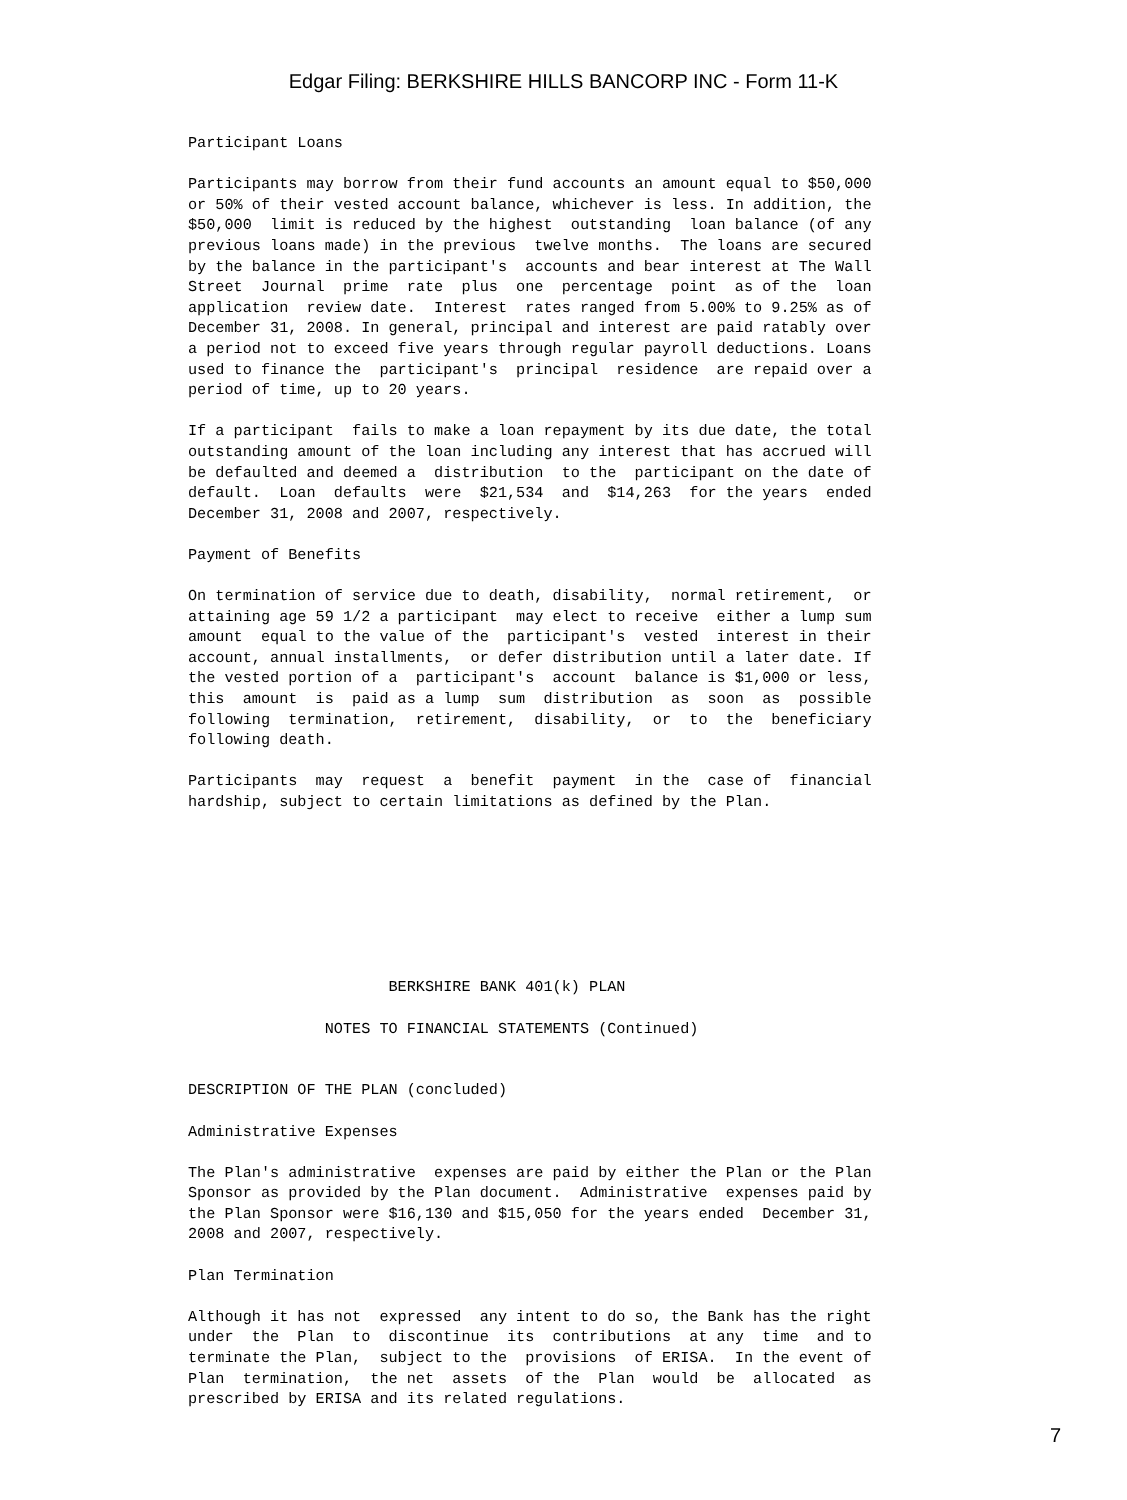Edgar Filing: BERKSHIRE HILLS BANCORP INC - Form 11-K
Participant Loans

Participants may borrow from their fund accounts an amount equal to $50,000
or 50% of their vested account balance, whichever is less. In addition, the
$50,000  limit is reduced by the highest  outstanding  loan balance (of any
previous loans made) in the previous  twelve months.  The loans are secured
by the balance in the participant's  accounts and bear interest at The Wall
Street  Journal  prime  rate  plus  one  percentage  point  as of the  loan
application  review date.  Interest  rates ranged from 5.00% to 9.25% as of
December 31, 2008. In general, principal and interest are paid ratably over
a period not to exceed five years through regular payroll deductions. Loans
used to finance the  participant's  principal  residence  are repaid over a
period of time, up to 20 years.

If a participant  fails to make a loan repayment by its due date, the total
outstanding amount of the loan including any interest that has accrued will
be defaulted and deemed a  distribution  to the  participant on the date of
default.  Loan  defaults  were  $21,534  and  $14,263  for the years  ended
December 31, 2008 and 2007, respectively.

Payment of Benefits

On termination of service due to death, disability,  normal retirement,  or
attaining age 59 1/2 a participant  may elect to receive  either a lump sum
amount  equal to the value of the  participant's  vested  interest in their
account, annual installments,  or defer distribution until a later date. If
the vested portion of a  participant's  account  balance is $1,000 or less,
this  amount  is  paid as a lump  sum  distribution  as  soon  as  possible
following  termination,  retirement,  disability,  or  to  the  beneficiary
following death.

Participants  may  request  a  benefit  payment  in the  case of  financial
hardship, subject to certain limitations as defined by the Plan.








                      BERKSHIRE BANK 401(k) PLAN

               NOTES TO FINANCIAL STATEMENTS (Continued)


DESCRIPTION OF THE PLAN (concluded)

Administrative Expenses

The Plan's administrative  expenses are paid by either the Plan or the Plan
Sponsor as provided by the Plan document.  Administrative  expenses paid by
the Plan Sponsor were $16,130 and $15,050 for the years ended  December 31,
2008 and 2007, respectively.

Plan Termination

Although it has not  expressed  any intent to do so, the Bank has the right
under  the  Plan  to  discontinue  its  contributions  at any  time  and to
terminate the Plan,  subject to the  provisions  of ERISA.  In the event of
Plan  termination,  the net  assets  of the  Plan  would  be  allocated  as
prescribed by ERISA and its related regulations.
7